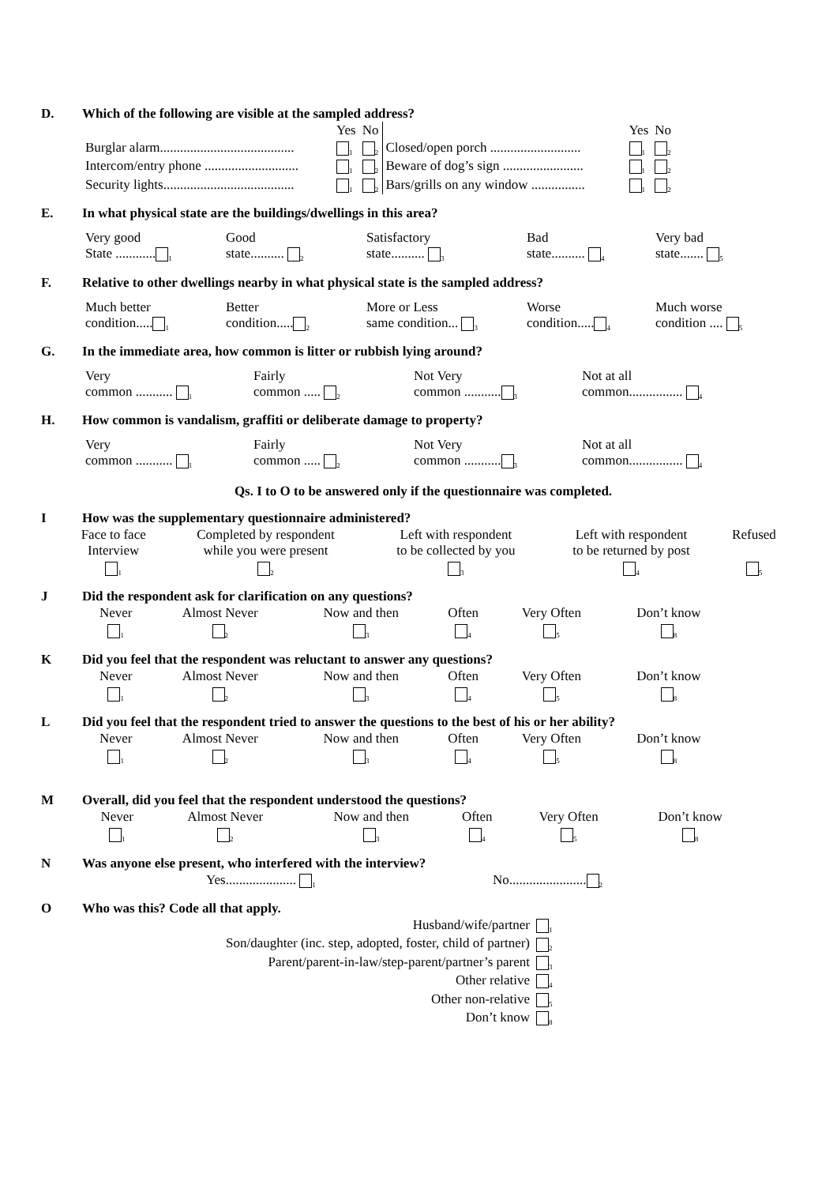D. Which of the following are visible at the sampled address?
| | Yes | No | | Yes | No |
| Burglar alarm........................................ | <sub>1</sub> | <sub>2</sub> | Closed/open porch ........................... | <sub>1</sub> | <sub>2</sub> |
| Intercom/entry phone ............................ | <sub>1</sub> | <sub>2</sub> | Beware of dog’s sign ........................ | <sub>1</sub> | <sub>2</sub> |
| Security lights....................................... | <sub>1</sub> | <sub>2</sub> | Bars/grills on any window ................ | <sub>1</sub> | <sub>2</sub> |
E. In what physical state are the buildings/dwellings in this area?
| Very good State ............ <sub>1</sub> | Good state.......... <sub>2</sub> | Satisfactory state.......... <sub>3</sub> | Bad state.......... <sub>4</sub> | Very bad state....... <sub>5</sub> |
F. Relative to other dwellings nearby in what physical state is the sampled address?
| Much better condition..... <sub>1</sub> | Better condition..... <sub>2</sub> | More or Less same condition... <sub>3</sub> | Worse condition..... <sub>4</sub> | Much worse condition .... <sub>5</sub> |
G. In the immediate area, how common is litter or rubbish lying around?
| Very common ........... <sub>1</sub> | Fairly common ..... <sub>2</sub> | Not Very common ........... <sub>3</sub> | Not at all common................ <sub>4</sub> |
H. How common is vandalism, graffiti or deliberate damage to property?
| Very common ........... <sub>1</sub> | Fairly common ..... <sub>2</sub> | Not Very common ........... <sub>3</sub> | Not at all common................ <sub>4</sub> |
Qs. I to O to be answered only if the questionnaire was completed.
I How was the supplementary questionnaire administered?
| Face to face Interview | Completed by respondent while you were present | Left with respondent to be collected by you | Left with respondent to be returned by post | Refused |
| <sub>1</sub> | <sub>2</sub> | <sub>3</sub> | <sub>4</sub> | <sub>5</sub> |
J Did the respondent ask for clarification on any questions?
| Never | Almost Never | Now and then | Often | Very Often | Don’t know |
| <sub>1</sub> | <sub>2</sub> | <sub>3</sub> | <sub>4</sub> | <sub>5</sub> | <sub>8</sub> |
K Did you feel that the respondent was reluctant to answer any questions?
| Never | Almost Never | Now and then | Often | Very Often | Don’t know |
| <sub>1</sub> | <sub>2</sub> | <sub>3</sub> | <sub>4</sub> | <sub>5</sub> | <sub>8</sub> |
L Did you feel that the respondent tried to answer the questions to the best of his or her ability?
| Never | Almost Never | Now and then | Often | Very Often | Don’t know |
| <sub>1</sub> | <sub>2</sub> | <sub>3</sub> | <sub>4</sub> | <sub>5</sub> | <sub>8</sub> |
M Overall, did you feel that the respondent understood the questions?
| Never | Almost Never | Now and then | Often | Very Often | Don’t know |
| <sub>1</sub> | <sub>2</sub> | <sub>3</sub> | <sub>4</sub> | <sub>5</sub> | <sub>8</sub> |
N Was anyone else present, who interfered with the interview?
| | Yes..................... <sub>1</sub> | No....................... <sub>2</sub> |
O Who was this? Code all that apply.
| Husband/wife/partner | <sub>1</sub> |
| Son/daughter (inc. step, adopted, foster, child of partner) | <sub>2</sub> |
| Parent/parent-in-law/step-parent/partner’s parent | <sub>3</sub> |
| Other relative | <sub>4</sub> |
| Other non-relative | <sub>5</sub> |
| Don’t know | <sub>8</sub> |